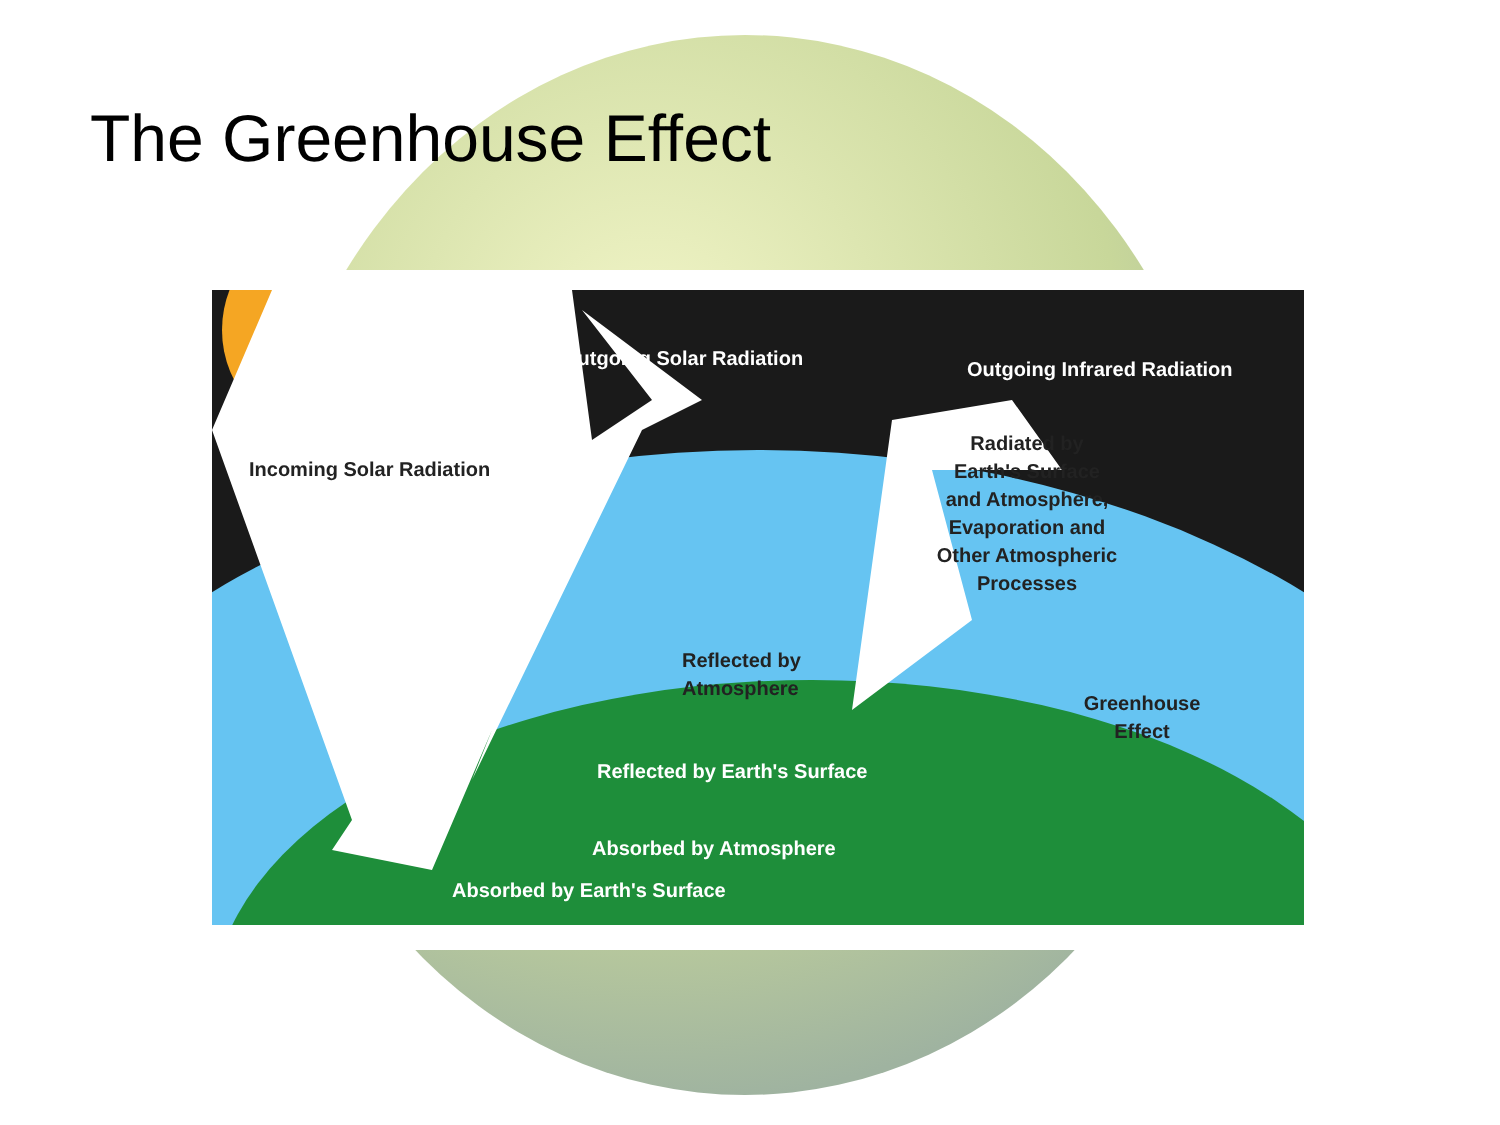The Greenhouse Effect
Outgoing Solar Radiation
Outgoing Infrared Radiation
Incoming Solar Radiation
Radiated by Earth's Surface and Atmosphere, Evaporation and Other Atmospheric Processes
Reflected by
Atmosphere
Greenhouse
Effect
Reflected by Earth's Surface
Absorbed by Atmosphere
Absorbed by Earth's Surface